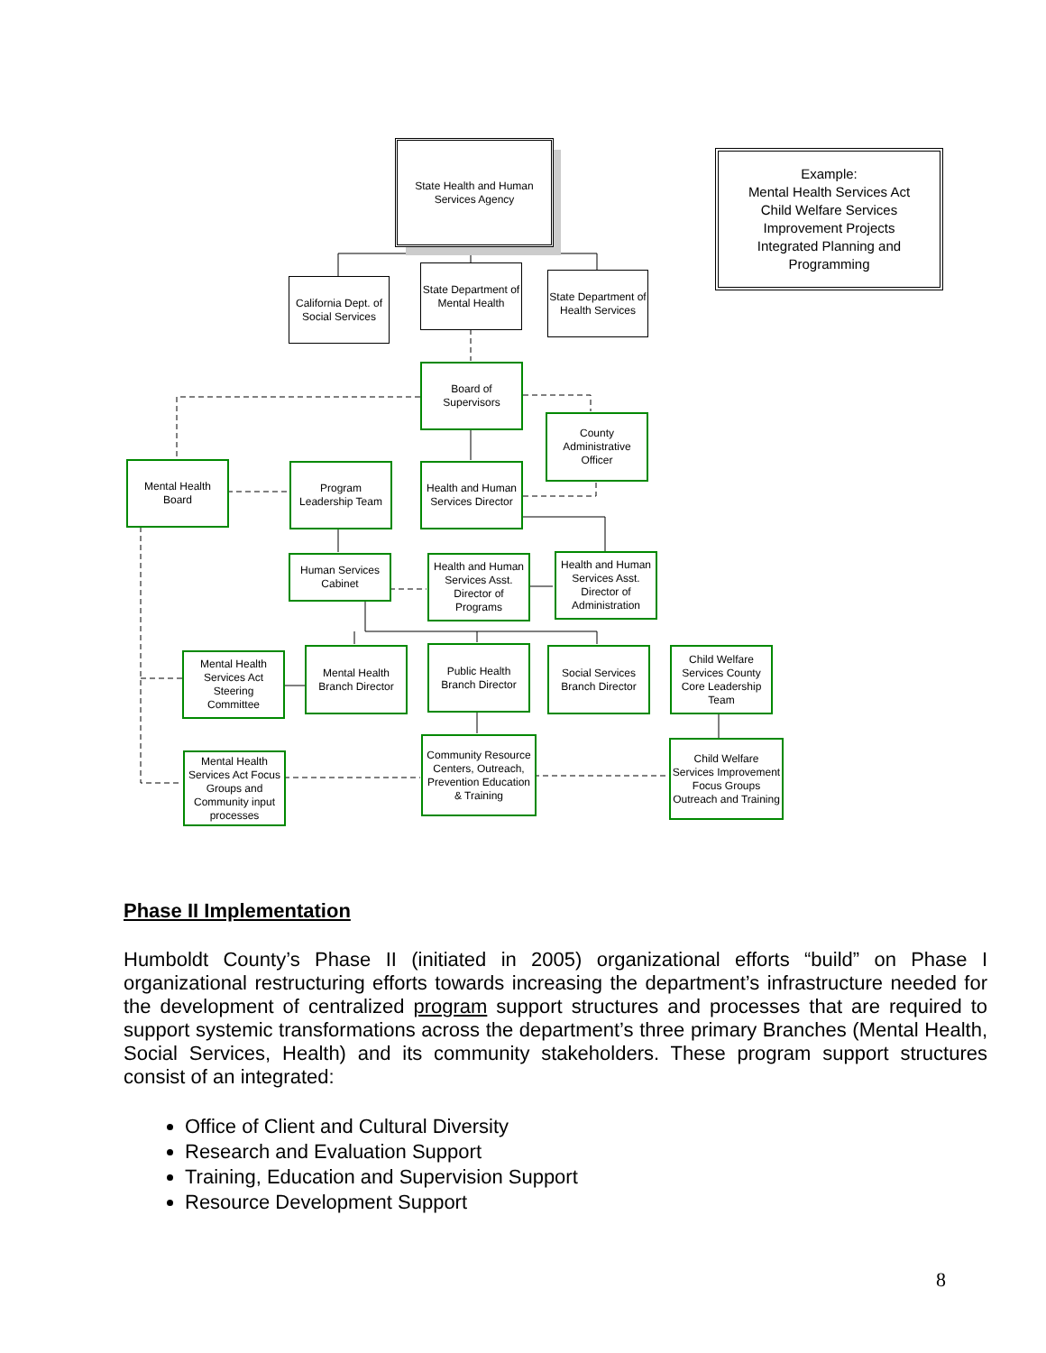State Health and Human
Services Agency
Example:
Mental Health Services Act
Child Welfare Services
Improvement Projects
Integrated Planning and Programming
California Dept. of
Social Services
State Department of
Mental Health
State Department of
Health Services
Board of
Supervisors
County
Administrative
Officer
Mental Health
Board
Program
Leadership Team
Health and Human
Services Director
Human Services
Cabinet
Health and Human
Services Asst.
Director of
Programs
Health and Human
Services Asst.
Director of
Administration
Mental Health
Services Act
Steering
Committee
Mental Health
Branch Director
Public Health
Branch Director
Social Services
Branch Director
Child Welfare
Services County
Core Leadership
Team
Mental Health
Services Act Focus
Groups and
Community input
processes
Community Resource
Centers, Outreach,
Prevention Education
& Training
Child Welfare
Services Improvement
Focus Groups
Outreach and Training
Phase II Implementation
Humboldt County’s Phase II (initiated in 2005) organizational efforts “build” on Phase I organizational restructuring efforts towards increasing the department’s infrastructure needed for the development of centralized program support structures and processes that are required to support systemic transformations across the department’s three primary Branches (Mental Health, Social Services, Health) and its community stakeholders. These program support structures consist of an integrated:
Office of Client and Cultural Diversity
Research and Evaluation Support
Training, Education and Supervision Support
Resource Development Support
8